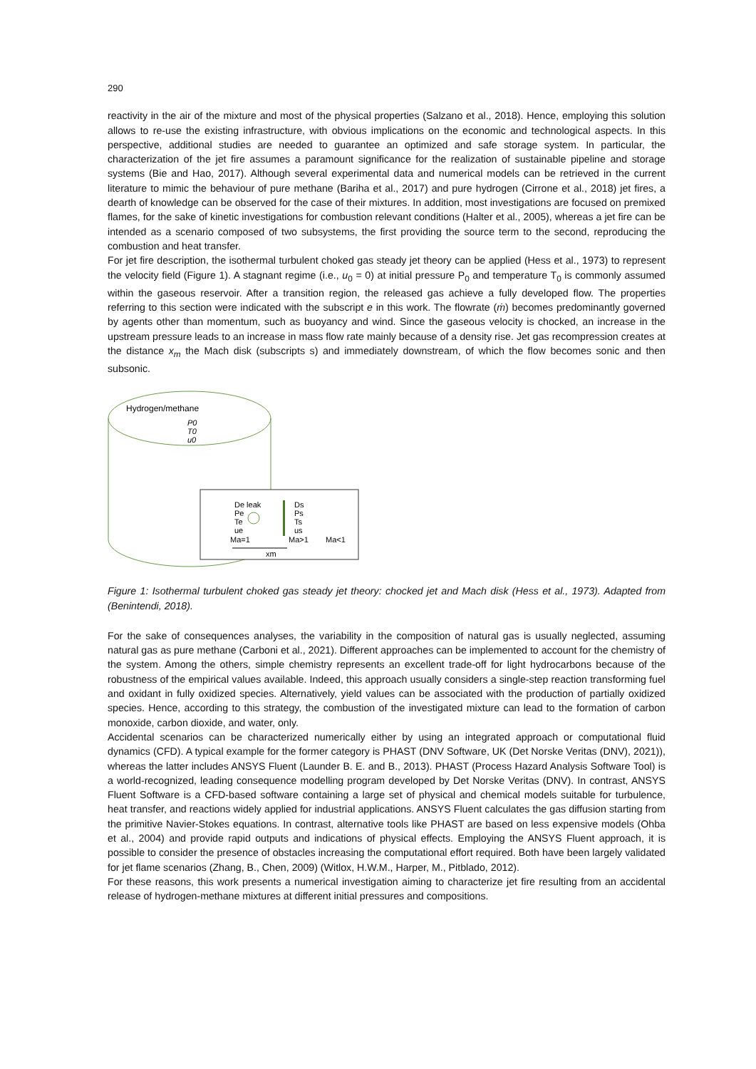290
reactivity in the air of the mixture and most of the physical properties (Salzano et al., 2018). Hence, employing this solution allows to re-use the existing infrastructure, with obvious implications on the economic and technological aspects. In this perspective, additional studies are needed to guarantee an optimized and safe storage system. In particular, the characterization of the jet fire assumes a paramount significance for the realization of sustainable pipeline and storage systems (Bie and Hao, 2017). Although several experimental data and numerical models can be retrieved in the current literature to mimic the behaviour of pure methane (Bariha et al., 2017) and pure hydrogen (Cirrone et al., 2018) jet fires, a dearth of knowledge can be observed for the case of their mixtures. In addition, most investigations are focused on premixed flames, for the sake of kinetic investigations for combustion relevant conditions (Halter et al., 2005), whereas a jet fire can be intended as a scenario composed of two subsystems, the first providing the source term to the second, reproducing the combustion and heat transfer.
For jet fire description, the isothermal turbulent choked gas steady jet theory can be applied (Hess et al., 1973) to represent the velocity field (Figure 1). A stagnant regime (i.e., u<sub>0</sub> = 0) at initial pressure P<sub>0</sub> and temperature T<sub>0</sub> is commonly assumed within the gaseous reservoir. After a transition region, the released gas achieve a fully developed flow. The properties referring to this section were indicated with the subscript e in this work. The flowrate (ṁ) becomes predominantly governed by agents other than momentum, such as buoyancy and wind. Since the gaseous velocity is chocked, an increase in the upstream pressure leads to an increase in mass flow rate mainly because of a density rise. Jet gas recompression creates at the distance x<sub>m</sub> the Mach disk (subscripts s) and immediately downstream, of which the flow becomes sonic and then subsonic.
Hydrogen/methane
P0
T0
u0
De leak
Pe
Te
ue
Ma=1
Ds
Ps
Ts
us
Ma>1
Ma<1
xm
Figure 1: Isothermal turbulent choked gas steady jet theory: chocked jet and Mach disk (Hess et al., 1973). Adapted from (Benintendi, 2018).
For the sake of consequences analyses, the variability in the composition of natural gas is usually neglected, assuming natural gas as pure methane (Carboni et al., 2021). Different approaches can be implemented to account for the chemistry of the system. Among the others, simple chemistry represents an excellent trade-off for light hydrocarbons because of the robustness of the empirical values available. Indeed, this approach usually considers a single-step reaction transforming fuel and oxidant in fully oxidized species. Alternatively, yield values can be associated with the production of partially oxidized species. Hence, according to this strategy, the combustion of the investigated mixture can lead to the formation of carbon monoxide, carbon dioxide, and water, only.
Accidental scenarios can be characterized numerically either by using an integrated approach or computational fluid dynamics (CFD). A typical example for the former category is PHAST (DNV Software, UK (Det Norske Veritas (DNV), 2021)), whereas the latter includes ANSYS Fluent (Launder B. E. and B., 2013). PHAST (Process Hazard Analysis Software Tool) is a world-recognized, leading consequence modelling program developed by Det Norske Veritas (DNV). In contrast, ANSYS Fluent Software is a CFD-based software containing a large set of physical and chemical models suitable for turbulence, heat transfer, and reactions widely applied for industrial applications. ANSYS Fluent calculates the gas diffusion starting from the primitive Navier-Stokes equations. In contrast, alternative tools like PHAST are based on less expensive models (Ohba et al., 2004) and provide rapid outputs and indications of physical effects. Employing the ANSYS Fluent approach, it is possible to consider the presence of obstacles increasing the computational effort required. Both have been largely validated for jet flame scenarios (Zhang, B., Chen, 2009) (Witlox, H.W.M., Harper, M., Pitblado, 2012).
For these reasons, this work presents a numerical investigation aiming to characterize jet fire resulting from an accidental release of hydrogen-methane mixtures at different initial pressures and compositions.